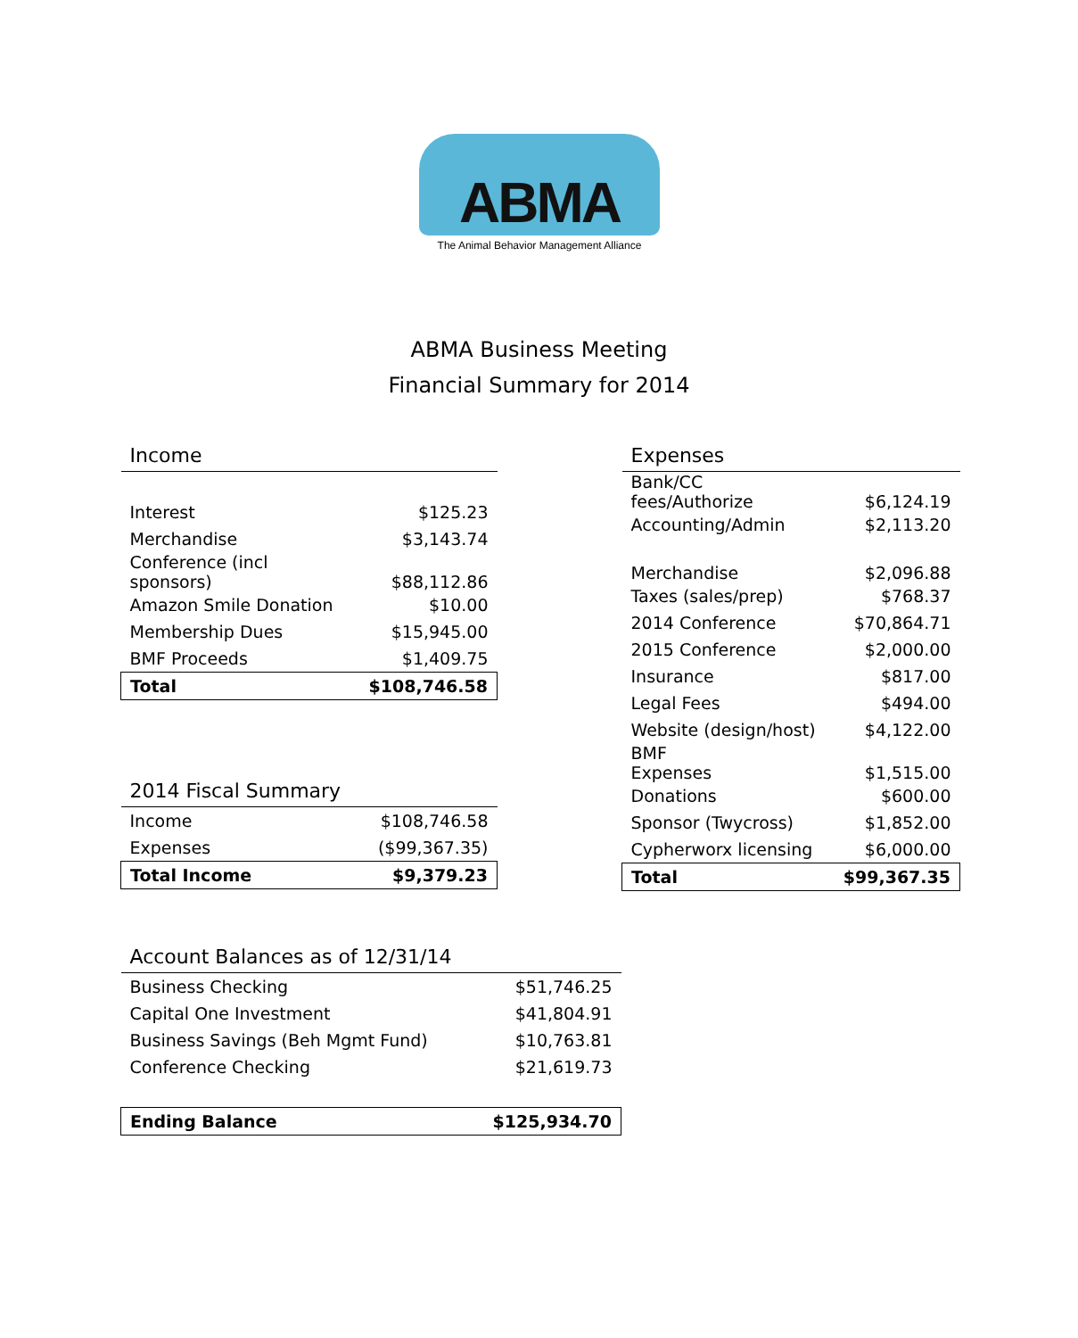ABMA
The Animal Behavior Management Alliance
ABMA Business Meeting
Financial Summary for 2014
| Income | |
| --- | --- |
| Interest | $125.23 |
| Merchandise | $3,143.74 |
| Conference (incl sponsors) | $88,112.86 |
| Amazon Smile Donation | $10.00 |
| Membership Dues | $15,945.00 |
| BMF Proceeds | $1,409.75 |
| Total | $108,746.58 |
| 2014 Fiscal Summary | |
| --- | --- |
| Income | $108,746.58 |
| Expenses | ($99,367.35) |
| Total Income | $9,379.23 |
| Expenses | |
| --- | --- |
| Bank/CC fees/Authorize | $6,124.19 |
| Accounting/Admin | $2,113.20 |
| Merchandise | $2,096.88 |
| Taxes (sales/prep) | $768.37 |
| 2014 Conference | $70,864.71 |
| 2015 Conference | $2,000.00 |
| Insurance | $817.00 |
| Legal Fees | $494.00 |
| Website (design/host) | $4,122.00 |
| BMF Expenses | $1,515.00 |
| Donations | $600.00 |
| Sponsor (Twycross) | $1,852.00 |
| Cypherworx licensing | $6,000.00 |
| Total | $99,367.35 |
| Account Balances as of 12/31/14 | |
| --- | --- |
| Business Checking | $51,746.25 |
| Capital One Investment | $41,804.91 |
| Business Savings (Beh Mgmt Fund) | $10,763.81 |
| Conference Checking | $21,619.73 |
| Ending Balance | $125,934.70 |